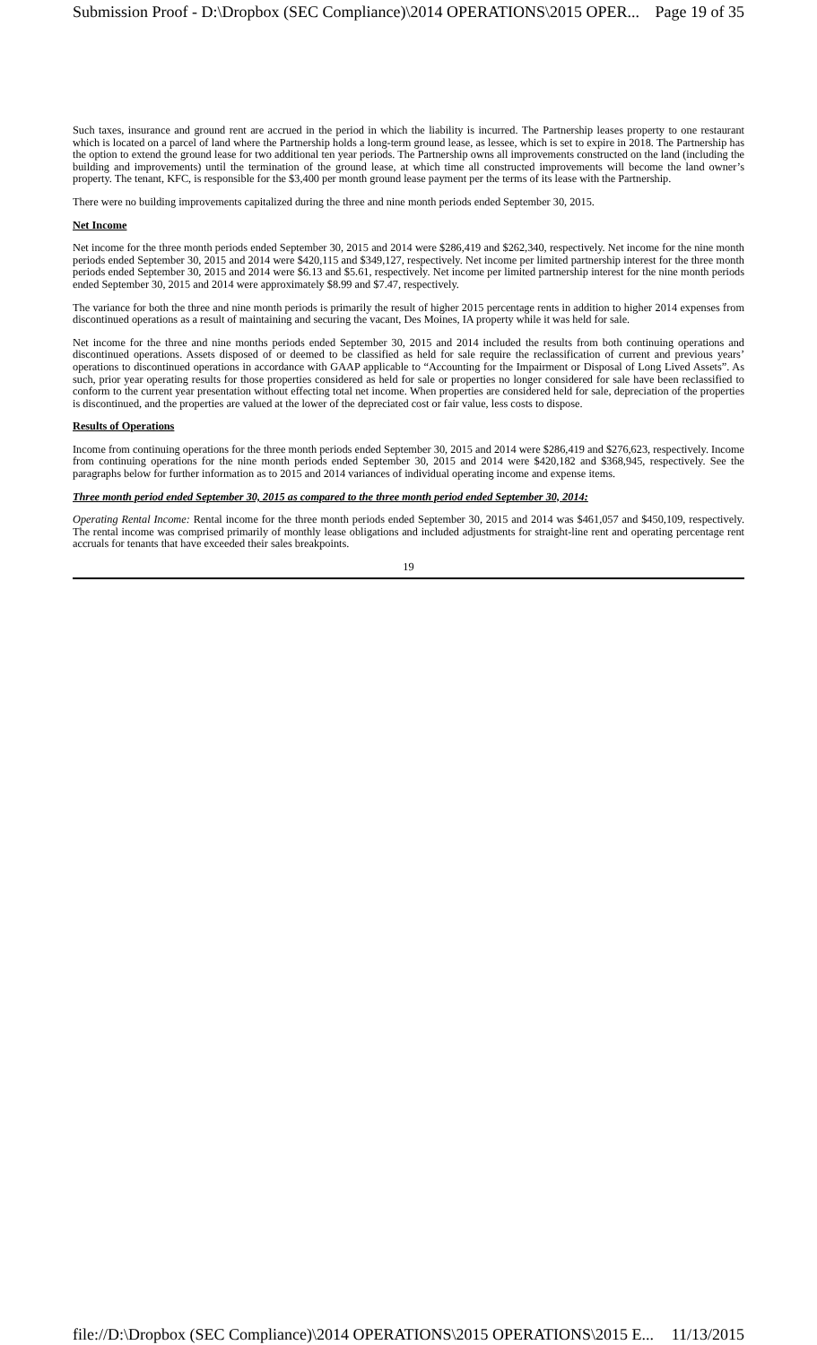Submission Proof - D:\Dropbox (SEC Compliance)\2014 OPERATIONS\2015 OPER... Page 19 of 35
Such taxes, insurance and ground rent are accrued in the period in which the liability is incurred. The Partnership leases property to one restaurant which is located on a parcel of land where the Partnership holds a long-term ground lease, as lessee, which is set to expire in 2018. The Partnership has the option to extend the ground lease for two additional ten year periods. The Partnership owns all improvements constructed on the land (including the building and improvements) until the termination of the ground lease, at which time all constructed improvements will become the land owner’s property. The tenant, KFC, is responsible for the $3,400 per month ground lease payment per the terms of its lease with the Partnership.
There were no building improvements capitalized during the three and nine month periods ended September 30, 2015.
Net Income
Net income for the three month periods ended September 30, 2015 and 2014 were $286,419 and $262,340, respectively. Net income for the nine month periods ended September 30, 2015 and 2014 were $420,115 and $349,127, respectively. Net income per limited partnership interest for the three month periods ended September 30, 2015 and 2014 were $6.13 and $5.61, respectively. Net income per limited partnership interest for the nine month periods ended September 30, 2015 and 2014 were approximately $8.99 and $7.47, respectively.
The variance for both the three and nine month periods is primarily the result of higher 2015 percentage rents in addition to higher 2014 expenses from discontinued operations as a result of maintaining and securing the vacant, Des Moines, IA property while it was held for sale.
Net income for the three and nine months periods ended September 30, 2015 and 2014 included the results from both continuing operations and discontinued operations. Assets disposed of or deemed to be classified as held for sale require the reclassification of current and previous years’ operations to discontinued operations in accordance with GAAP applicable to “Accounting for the Impairment or Disposal of Long Lived Assets”. As such, prior year operating results for those properties considered as held for sale or properties no longer considered for sale have been reclassified to conform to the current year presentation without effecting total net income. When properties are considered held for sale, depreciation of the properties is discontinued, and the properties are valued at the lower of the depreciated cost or fair value, less costs to dispose.
Results of Operations
Income from continuing operations for the three month periods ended September 30, 2015 and 2014 were $286,419 and $276,623, respectively. Income from continuing operations for the nine month periods ended September 30, 2015 and 2014 were $420,182 and $368,945, respectively. See the paragraphs below for further information as to 2015 and 2014 variances of individual operating income and expense items.
Three month period ended September 30, 2015 as compared to the three month period ended September 30, 2014:
Operating Rental Income: Rental income for the three month periods ended September 30, 2015 and 2014 was $461,057 and $450,109, respectively. The rental income was comprised primarily of monthly lease obligations and included adjustments for straight-line rent and operating percentage rent accruals for tenants that have exceeded their sales breakpoints.
19
file://D:\Dropbox (SEC Compliance)\2014 OPERATIONS\2015 OPERATIONS\2015 E... 11/13/2015